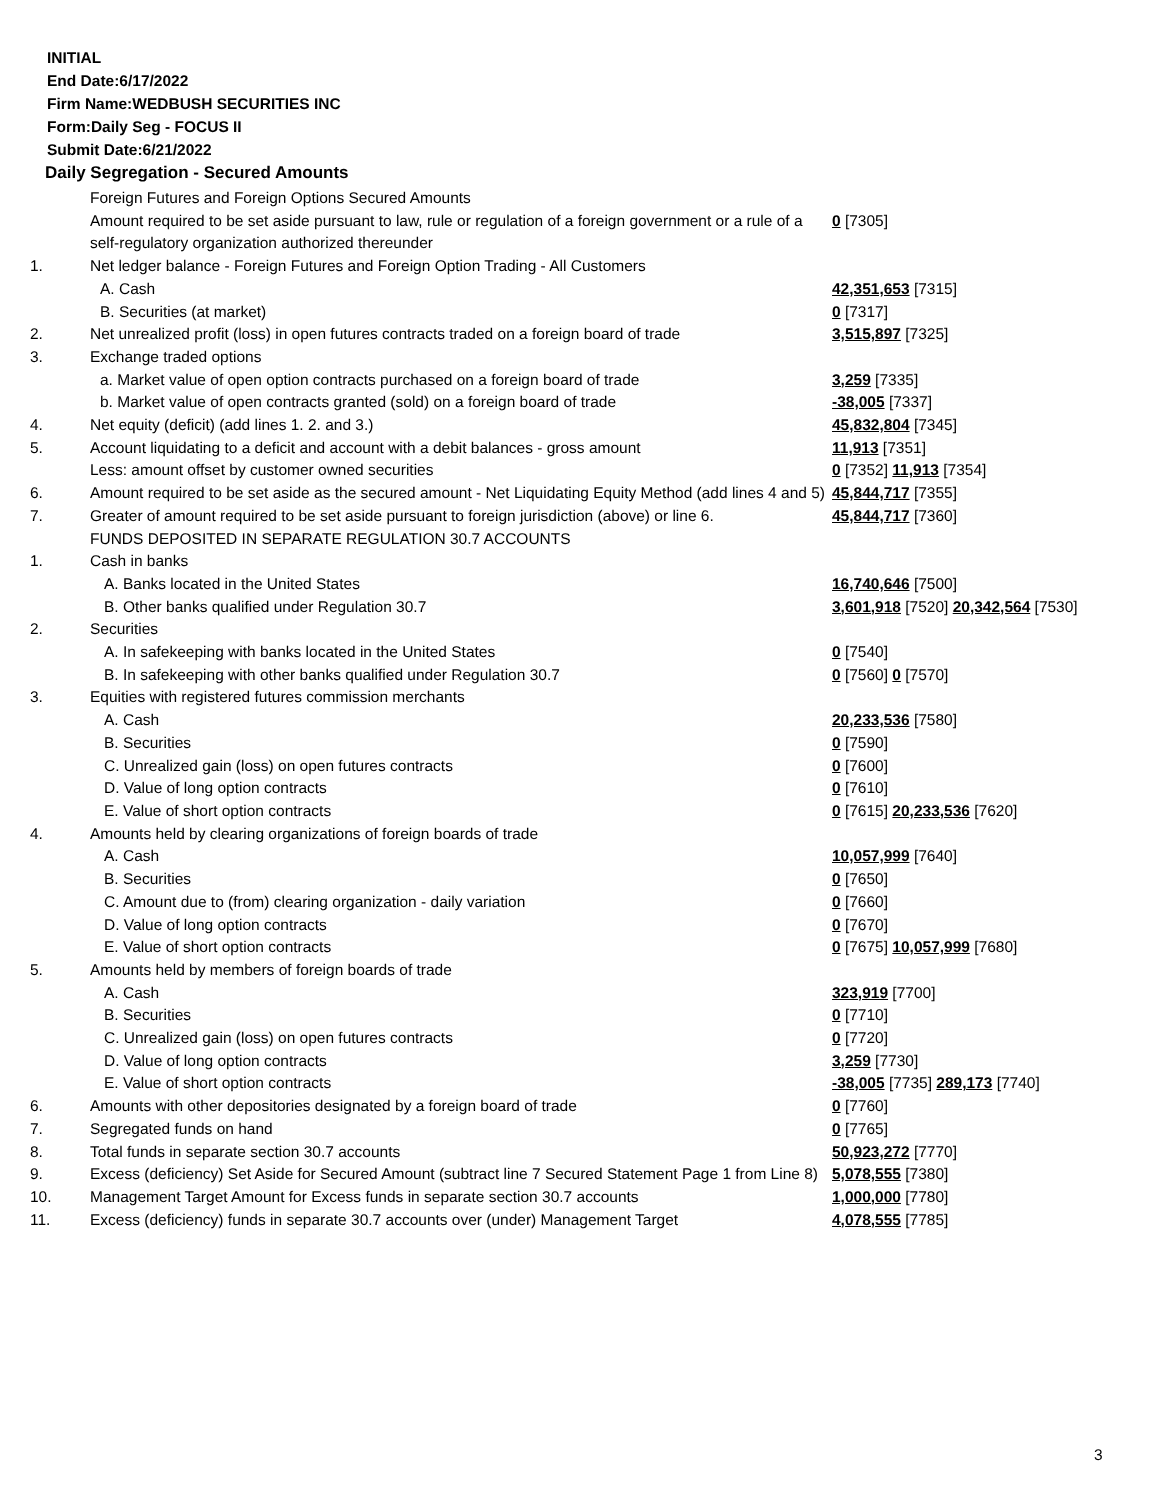INITIAL
End Date:6/17/2022
Firm Name:WEDBUSH SECURITIES INC
Form:Daily Seg - FOCUS II
Submit Date:6/21/2022
Daily Segregation - Secured Amounts
| | Foreign Futures and Foreign Options Secured Amounts | |
| | Amount required to be set aside pursuant to law, rule or regulation of a foreign government or a rule of a self-regulatory organization authorized thereunder | 0 [7305] |
| 1. | Net ledger balance - Foreign Futures and Foreign Option Trading - All Customers | |
| | A. Cash | 42,351,653 [7315] |
| | B. Securities (at market) | 0 [7317] |
| 2. | Net unrealized profit (loss) in open futures contracts traded on a foreign board of trade | 3,515,897 [7325] |
| 3. | Exchange traded options | |
| | a. Market value of open option contracts purchased on a foreign board of trade | 3,259 [7335] |
| | b. Market value of open contracts granted (sold) on a foreign board of trade | -38,005 [7337] |
| 4. | Net equity (deficit) (add lines 1. 2. and 3.) | 45,832,804 [7345] |
| 5. | Account liquidating to a deficit and account with a debit balances - gross amount | 11,913 [7351] |
| | Less: amount offset by customer owned securities | 0 [7352] 11,913 [7354] |
| 6. | Amount required to be set aside as the secured amount - Net Liquidating Equity Method (add lines 4 and 5) | 45,844,717 [7355] |
| 7. | Greater of amount required to be set aside pursuant to foreign jurisdiction (above) or line 6. | 45,844,717 [7360] |
| | FUNDS DEPOSITED IN SEPARATE REGULATION 30.7 ACCOUNTS | |
| 1. | Cash in banks | |
| | A. Banks located in the United States | 16,740,646 [7500] |
| | B. Other banks qualified under Regulation 30.7 | 3,601,918 [7520] 20,342,564 [7530] |
| 2. | Securities | |
| | A. In safekeeping with banks located in the United States | 0 [7540] |
| | B. In safekeeping with other banks qualified under Regulation 30.7 | 0 [7560] 0 [7570] |
| 3. | Equities with registered futures commission merchants | |
| | A. Cash | 20,233,536 [7580] |
| | B. Securities | 0 [7590] |
| | C. Unrealized gain (loss) on open futures contracts | 0 [7600] |
| | D. Value of long option contracts | 0 [7610] |
| | E. Value of short option contracts | 0 [7615] 20,233,536 [7620] |
| 4. | Amounts held by clearing organizations of foreign boards of trade | |
| | A. Cash | 10,057,999 [7640] |
| | B. Securities | 0 [7650] |
| | C. Amount due to (from) clearing organization - daily variation | 0 [7660] |
| | D. Value of long option contracts | 0 [7670] |
| | E. Value of short option contracts | 0 [7675] 10,057,999 [7680] |
| 5. | Amounts held by members of foreign boards of trade | |
| | A. Cash | 323,919 [7700] |
| | B. Securities | 0 [7710] |
| | C. Unrealized gain (loss) on open futures contracts | 0 [7720] |
| | D. Value of long option contracts | 3,259 [7730] |
| | E. Value of short option contracts | -38,005 [7735] 289,173 [7740] |
| 6. | Amounts with other depositories designated by a foreign board of trade | 0 [7760] |
| 7. | Segregated funds on hand | 0 [7765] |
| 8. | Total funds in separate section 30.7 accounts | 50,923,272 [7770] |
| 9. | Excess (deficiency) Set Aside for Secured Amount (subtract line 7 Secured Statement Page 1 from Line 8) | 5,078,555 [7380] |
| 10. | Management Target Amount for Excess funds in separate section 30.7 accounts | 1,000,000 [7780] |
| 11. | Excess (deficiency) funds in separate 30.7 accounts over (under) Management Target | 4,078,555 [7785] |
3